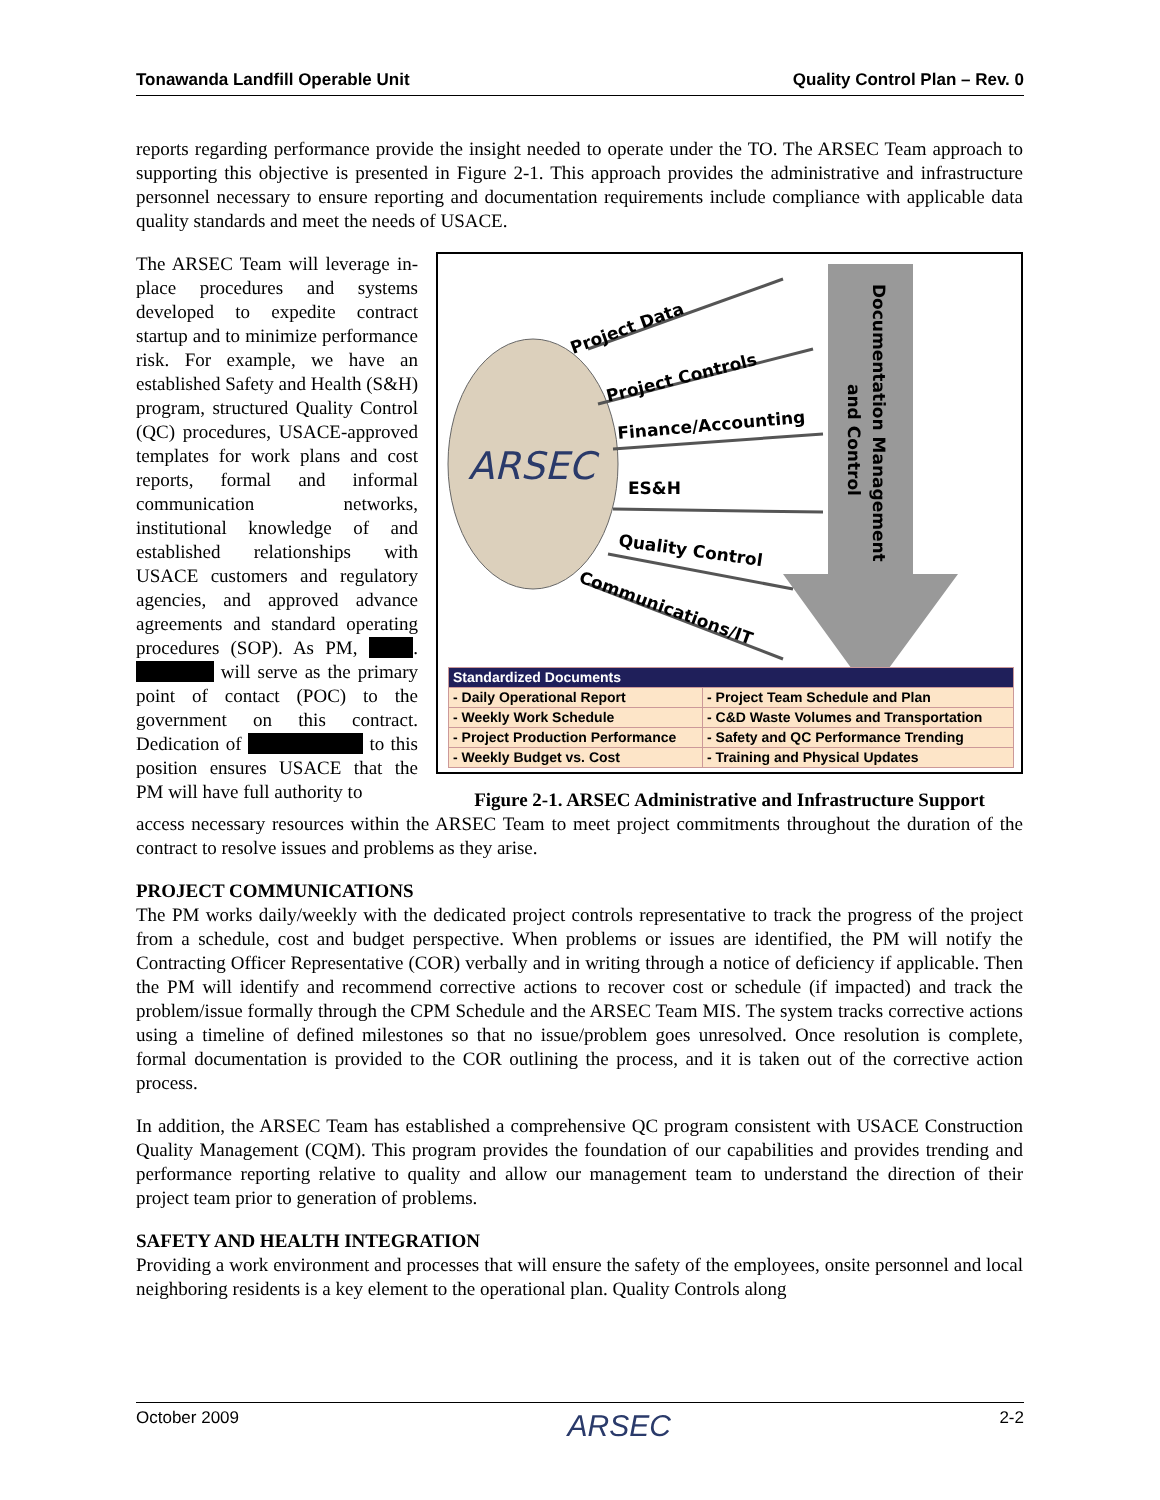Tonawanda Landfill Operable Unit Quality Control Plan – Rev. 0
reports regarding performance provide the insight needed to operate under the TO. The ARSEC Team approach to supporting this objective is presented in Figure 2-1. This approach provides the administrative and infrastructure personnel necessary to ensure reporting and documentation requirements include compliance with applicable data quality standards and meet the needs of USACE.
The ARSEC Team will leverage in-place procedures and systems developed to expedite contract startup and to minimize performance risk. For example, we have an established Safety and Health (S&H) program, structured Quality Control (QC) procedures, USACE-approved templates for work plans and cost reports, formal and informal communication networks, institutional knowledge of and established relationships with USACE customers and regulatory agencies, and approved advance agreements and standard operating procedures (SOP). As PM, . will serve as the primary point of contact (POC) to the government on this contract. Dedication of to this position ensures USACE that the PM will have full authority to
Project Data
Project Controls
Finance/Accounting
ES&H
Quality Control
Communications/IT
ARSEC
Documentation Management
and Control
| Standardized Documents | |
| --- | --- |
| - Daily Operational Report | - Project Team Schedule and Plan |
| - Weekly Work Schedule | - C&D Waste Volumes and Transportation |
| - Project Production Performance | - Safety and QC Performance Trending |
| - Weekly Budget vs. Cost | - Training and Physical Updates |
Figure 2-1. ARSEC Administrative and Infrastructure Support
access necessary resources within the ARSEC Team to meet project commitments throughout the duration of the contract to resolve issues and problems as they arise.
PROJECT COMMUNICATIONS
The PM works daily/weekly with the dedicated project controls representative to track the progress of the project from a schedule, cost and budget perspective. When problems or issues are identified, the PM will notify the Contracting Officer Representative (COR) verbally and in writing through a notice of deficiency if applicable. Then the PM will identify and recommend corrective actions to recover cost or schedule (if impacted) and track the problem/issue formally through the CPM Schedule and the ARSEC Team MIS. The system tracks corrective actions using a timeline of defined milestones so that no issue/problem goes unresolved. Once resolution is complete, formal documentation is provided to the COR outlining the process, and it is taken out of the corrective action process.
In addition, the ARSEC Team has established a comprehensive QC program consistent with USACE Construction Quality Management (CQM). This program provides the foundation of our capabilities and provides trending and performance reporting relative to quality and allow our management team to understand the direction of their project team prior to generation of problems.
SAFETY AND HEALTH INTEGRATION
Providing a work environment and processes that will ensure the safety of the employees, onsite personnel and local neighboring residents is a key element to the operational plan. Quality Controls along
October 2009 ARSEC 2-2